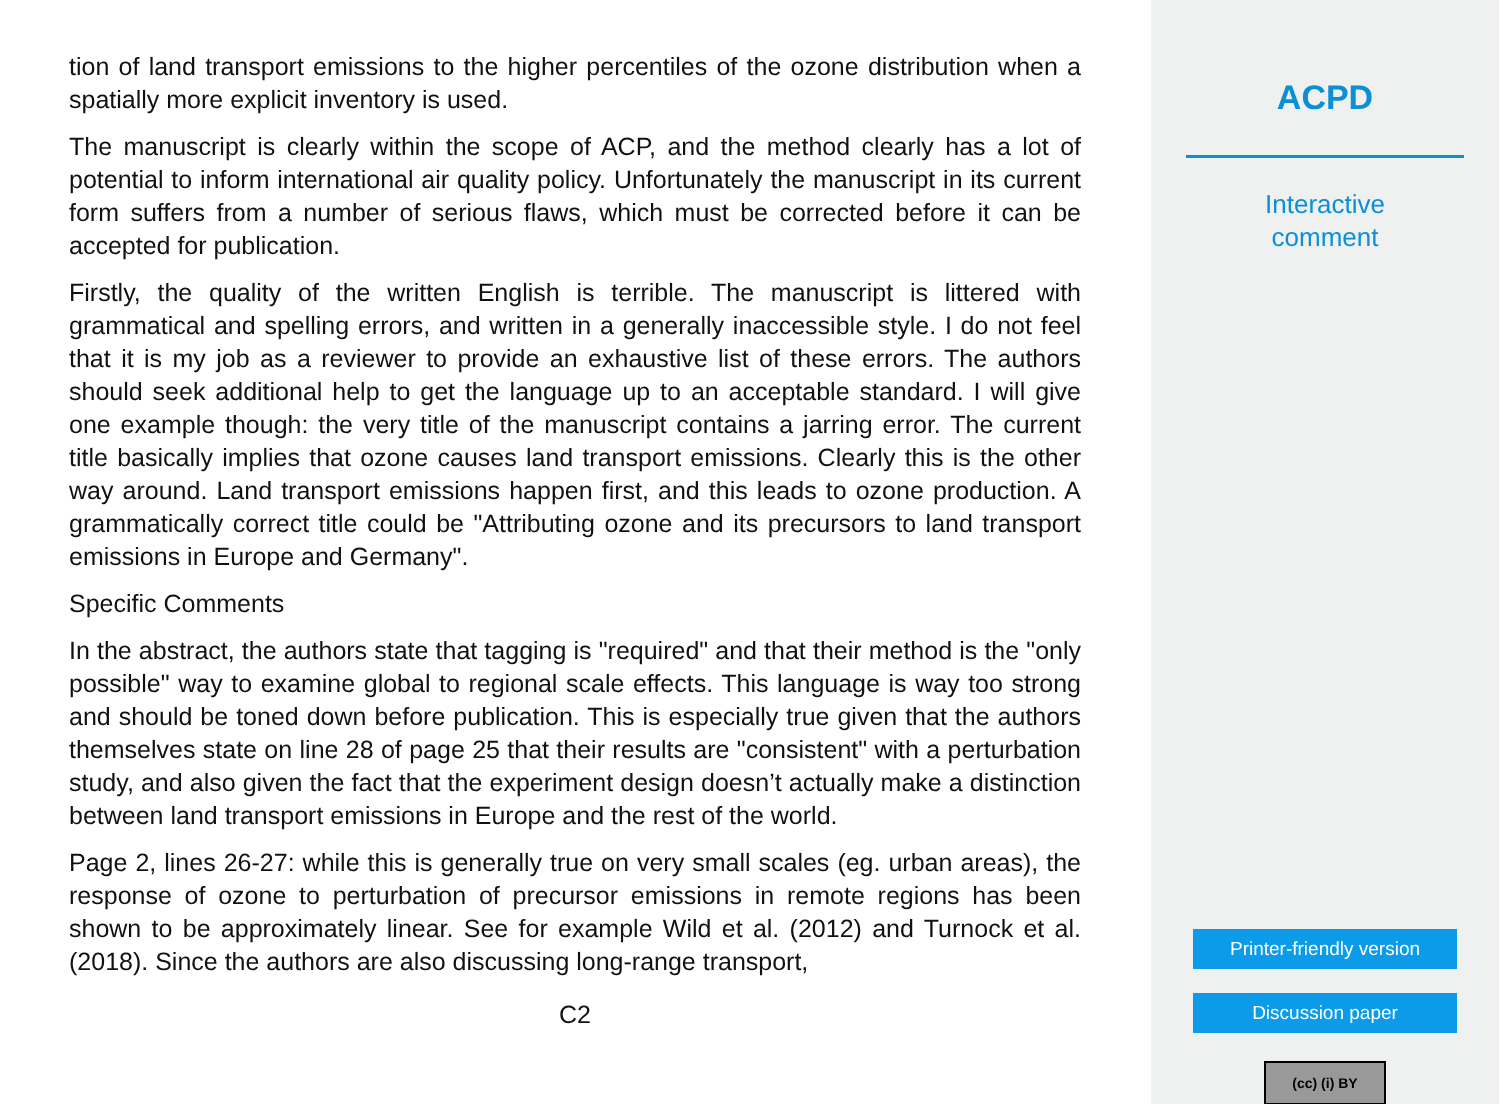tion of land transport emissions to the higher percentiles of the ozone distribution when a spatially more explicit inventory is used.
The manuscript is clearly within the scope of ACP, and the method clearly has a lot of potential to inform international air quality policy. Unfortunately the manuscript in its current form suffers from a number of serious flaws, which must be corrected before it can be accepted for publication.
Firstly, the quality of the written English is terrible. The manuscript is littered with grammatical and spelling errors, and written in a generally inaccessible style. I do not feel that it is my job as a reviewer to provide an exhaustive list of these errors. The authors should seek additional help to get the language up to an acceptable standard. I will give one example though: the very title of the manuscript contains a jarring error. The current title basically implies that ozone causes land transport emissions. Clearly this is the other way around. Land transport emissions happen first, and this leads to ozone production. A grammatically correct title could be "Attributing ozone and its precursors to land transport emissions in Europe and Germany".
Specific Comments
In the abstract, the authors state that tagging is "required" and that their method is the "only possible" way to examine global to regional scale effects. This language is way too strong and should be toned down before publication. This is especially true given that the authors themselves state on line 28 of page 25 that their results are "consistent" with a perturbation study, and also given the fact that the experiment design doesn’t actually make a distinction between land transport emissions in Europe and the rest of the world.
Page 2, lines 26-27: while this is generally true on very small scales (eg. urban areas), the response of ozone to perturbation of precursor emissions in remote regions has been shown to be approximately linear. See for example Wild et al. (2012) and Turnock et al. (2018). Since the authors are also discussing long-range transport,
C2
ACPD
Interactive
comment
Printer-friendly version
Discussion paper
(cc) (i) BY